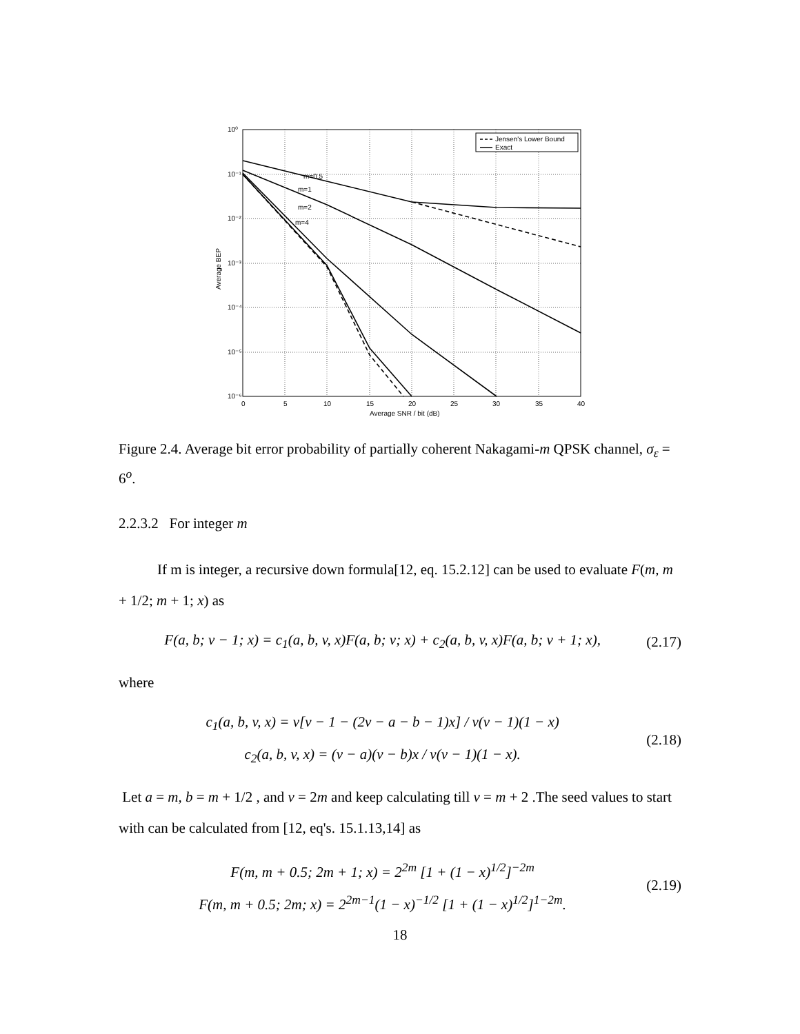10⁰
10⁻¹
10⁻²
10⁻³
10⁻⁴
10⁻⁵
10⁻⁶
0
5
10
15
20
25
30
35
40
Average SNR / bit (dB)
Average BEP
m=0.5
m=1
m=2
m=4
Jensen's Lower Bound
Exact
Figure 2.4. Average bit error probability of partially coherent Nakagami-m QPSK channel, σ<sub>ε</sub> = 6<sup>o</sup>.
2.2.3.2 For integer m
If m is integer, a recursive down formula[12, eq. 15.2.12] can be used to evaluate F(m, m + 1/2; m + 1; x) as
F(a, b; v − 1; x) = c<sub>1</sub>(a, b, v, x)F(a, b; v; x) + c<sub>2</sub>(a, b, v, x)F(a, b; v + 1; x), (2.17)
where
c<sub>1</sub>(a, b, v, x) = v[v − 1 − (2v − a − b − 1)x] / v(v − 1)(1 − x)
c<sub>2</sub>(a, b, v, x) = (v − a)(v − b)x / v(v − 1)(1 − x). (2.18)
Let a = m, b = m + 1/2 , and v = 2m and keep calculating till v = m + 2 .The seed values to start with can be calculated from [12, eq's. 15.1.13,14] as
F(m, m + 0.5; 2m + 1; x) = 2<sup>2m</sup> [1 + (1 − x)<sup>1/2</sup>]<sup>−2m</sup>
F(m, m + 0.5; 2m; x) = 2<sup>2m−1</sup>(1 − x)<sup>−1/2</sup> [1 + (1 − x)<sup>1/2</sup>]<sup>1−2m</sup>. (2.19)
18